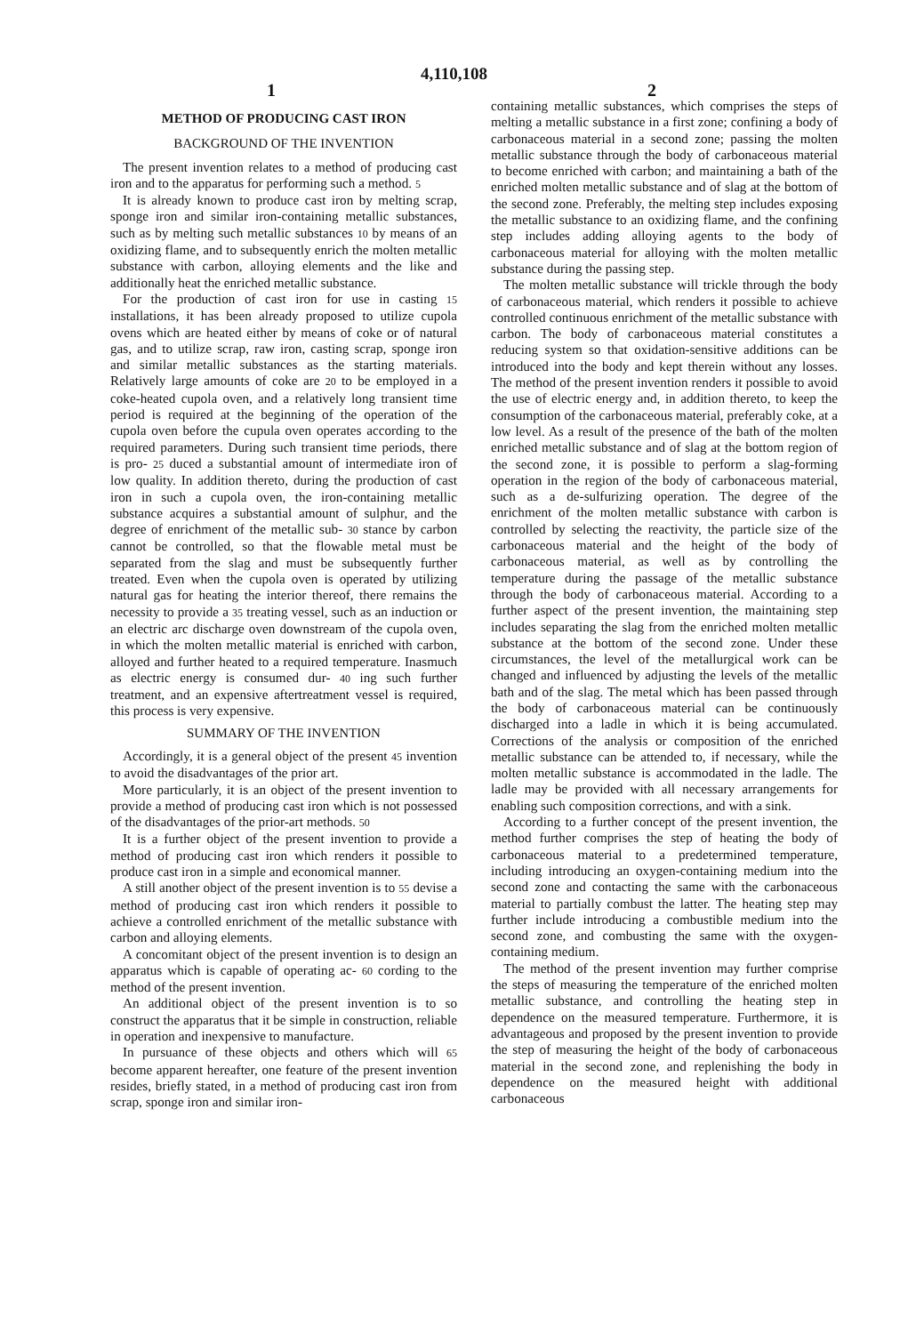4,110,108
1 2
METHOD OF PRODUCING CAST IRON
BACKGROUND OF THE INVENTION
The present invention relates to a method of producing cast iron and to the apparatus for performing such a method. 5
It is already known to produce cast iron by melting scrap, sponge iron and similar iron-containing metallic substances, such as by melting such metallic substances 10 by means of an oxidizing flame, and to subsequently enrich the molten metallic substance with carbon, alloying elements and the like and additionally heat the enriched metallic substance.
For the production of cast iron for use in casting 15 installations, it has been already proposed to utilize cupola ovens which are heated either by means of coke or of natural gas, and to utilize scrap, raw iron, casting scrap, sponge iron and similar metallic substances as the starting materials. Relatively large amounts of coke are 20 to be employed in a coke-heated cupola oven, and a relatively long transient time period is required at the beginning of the operation of the cupola oven before the cupula oven operates according to the required parameters. During such transient time periods, there is pro- 25 duced a substantial amount of intermediate iron of low quality. In addition thereto, during the production of cast iron in such a cupola oven, the iron-containing metallic substance acquires a substantial amount of sulphur, and the degree of enrichment of the metallic sub- 30 stance by carbon cannot be controlled, so that the flowable metal must be separated from the slag and must be subsequently further treated. Even when the cupola oven is operated by utilizing natural gas for heating the interior thereof, there remains the necessity to provide a 35 treating vessel, such as an induction or an electric arc discharge oven downstream of the cupola oven, in which the molten metallic material is enriched with carbon, alloyed and further heated to a required temperature. Inasmuch as electric energy is consumed dur- 40 ing such further treatment, and an expensive aftertreatment vessel is required, this process is very expensive.
SUMMARY OF THE INVENTION
Accordingly, it is a general object of the present 45 invention to avoid the disadvantages of the prior art.
More particularly, it is an object of the present invention to provide a method of producing cast iron which is not possessed of the disadvantages of the prior-art methods. 50
It is a further object of the present invention to provide a method of producing cast iron which renders it possible to produce cast iron in a simple and economical manner.
A still another object of the present invention is to 55 devise a method of producing cast iron which renders it possible to achieve a controlled enrichment of the metallic substance with carbon and alloying elements.
A concomitant object of the present invention is to design an apparatus which is capable of operating ac- 60 cording to the method of the present invention.
An additional object of the present invention is to so construct the apparatus that it be simple in construction, reliable in operation and inexpensive to manufacture.
In pursuance of these objects and others which will 65 become apparent hereafter, one feature of the present invention resides, briefly stated, in a method of producing cast iron from scrap, sponge iron and similar iron-
containing metallic substances, which comprises the steps of melting a metallic substance in a first zone; confining a body of carbonaceous material in a second zone; passing the molten metallic substance through the body of carbonaceous material to become enriched with carbon; and maintaining a bath of the enriched molten metallic substance and of slag at the bottom of the second zone. Preferably, the melting step includes exposing the metallic substance to an oxidizing flame, and the confining step includes adding alloying agents to the body of carbonaceous material for alloying with the molten metallic substance during the passing step.
The molten metallic substance will trickle through the body of carbonaceous material, which renders it possible to achieve controlled continuous enrichment of the metallic substance with carbon. The body of carbonaceous material constitutes a reducing system so that oxidation-sensitive additions can be introduced into the body and kept therein without any losses. The method of the present invention renders it possible to avoid the use of electric energy and, in addition thereto, to keep the consumption of the carbonaceous material, preferably coke, at a low level. As a result of the presence of the bath of the molten enriched metallic substance and of slag at the bottom region of the second zone, it is possible to perform a slag-forming operation in the region of the body of carbonaceous material, such as a de-sulfurizing operation. The degree of the enrichment of the molten metallic substance with carbon is controlled by selecting the reactivity, the particle size of the carbonaceous material and the height of the body of carbonaceous material, as well as by controlling the temperature during the passage of the metallic substance through the body of carbonaceous material. According to a further aspect of the present invention, the maintaining step includes separating the slag from the enriched molten metallic substance at the bottom of the second zone. Under these circumstances, the level of the metallurgical work can be changed and influenced by adjusting the levels of the metallic bath and of the slag. The metal which has been passed through the body of carbonaceous material can be continuously discharged into a ladle in which it is being accumulated. Corrections of the analysis or composition of the enriched metallic substance can be attended to, if necessary, while the molten metallic substance is accommodated in the ladle. The ladle may be provided with all necessary arrangements for enabling such composition corrections, and with a sink.
According to a further concept of the present invention, the method further comprises the step of heating the body of carbonaceous material to a predetermined temperature, including introducing an oxygen-containing medium into the second zone and contacting the same with the carbonaceous material to partially combust the latter. The heating step may further include introducing a combustible medium into the second zone, and combusting the same with the oxygen-containing medium.
The method of the present invention may further comprise the steps of measuring the temperature of the enriched molten metallic substance, and controlling the heating step in dependence on the measured temperature. Furthermore, it is advantageous and proposed by the present invention to provide the step of measuring the height of the body of carbonaceous material in the second zone, and replenishing the body in dependence on the measured height with additional carbonaceous